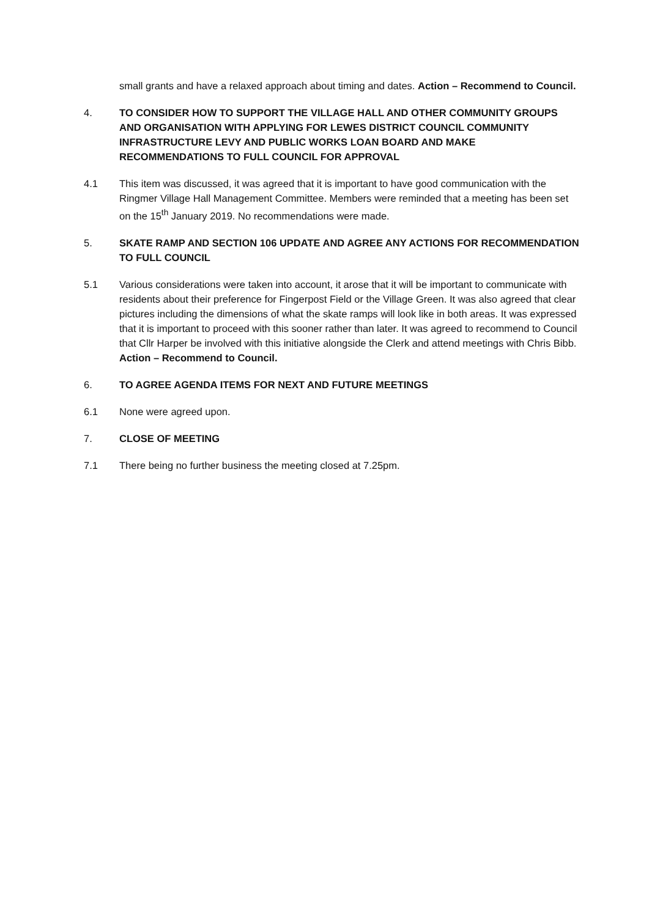small grants and have a relaxed approach about timing and dates. Action – Recommend to Council.
4. TO CONSIDER HOW TO SUPPORT THE VILLAGE HALL AND OTHER COMMUNITY GROUPS AND ORGANISATION WITH APPLYING FOR LEWES DISTRICT COUNCIL COMMUNITY INFRASTRUCTURE LEVY AND PUBLIC WORKS LOAN BOARD AND MAKE RECOMMENDATIONS TO FULL COUNCIL FOR APPROVAL
4.1 This item was discussed, it was agreed that it is important to have good communication with the Ringmer Village Hall Management Committee. Members were reminded that a meeting has been set on the 15<sup>th</sup> January 2019. No recommendations were made.
5. SKATE RAMP AND SECTION 106 UPDATE AND AGREE ANY ACTIONS FOR RECOMMENDATION TO FULL COUNCIL
5.1 Various considerations were taken into account, it arose that it will be important to communicate with residents about their preference for Fingerpost Field or the Village Green. It was also agreed that clear pictures including the dimensions of what the skate ramps will look like in both areas. It was expressed that it is important to proceed with this sooner rather than later. It was agreed to recommend to Council that Cllr Harper be involved with this initiative alongside the Clerk and attend meetings with Chris Bibb. Action – Recommend to Council.
6. TO AGREE AGENDA ITEMS FOR NEXT AND FUTURE MEETINGS
6.1 None were agreed upon.
7. CLOSE OF MEETING
7.1 There being no further business the meeting closed at 7.25pm.